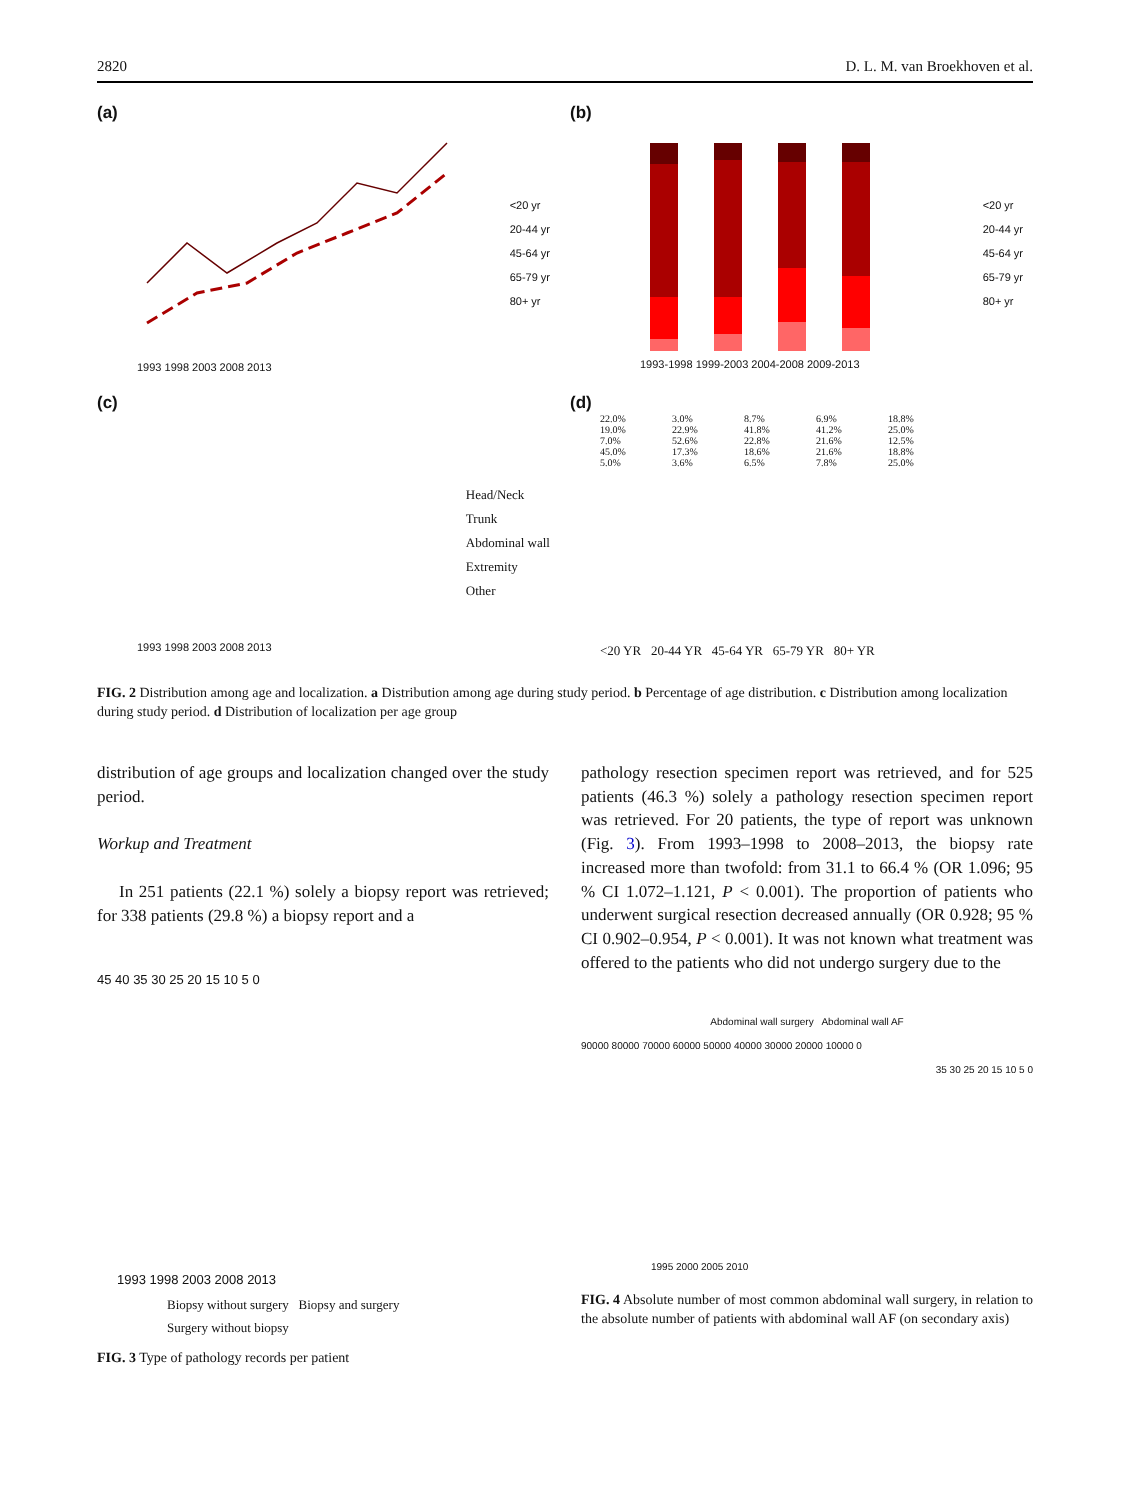2820 D. L. M. van Broekhoven et al.
(a)
<20 yr
20-44 yr
45-64 yr
65-79 yr
80+ yr
1993 1998 2003 2008 2013
(b)
<20 yr
20-44 yr
45-64 yr
65-79 yr
80+ yr
1993-1998 1999-2003 2004-2008 2009-2013
(c)
Head/Neck
Trunk
Abdominal wall
Extremity
Other
1993 1998 2003 2008 2013
(d)
22.0% 19.0% 7.0% 45.0% 5.0%
3.0% 22.9% 52.6% 17.3% 3.6%
8.7% 41.8% 22.8% 18.6% 6.5%
6.9% 41.2% 21.6% 21.6% 7.8%
18.8% 25.0% 12.5% 18.8% 25.0%
<20 YR 20-44 YR 45-64 YR 65-79 YR 80+ YR
FIG. 2 Distribution among age and localization. a Distribution among age during study period. b Percentage of age distribution. c Distribution among localization during study period. d Distribution of localization per age group
distribution of age groups and localization changed over the study period.
Workup and Treatment
In 251 patients (22.1 %) solely a biopsy report was retrieved; for 338 patients (29.8 %) a biopsy report and a
45 40 35 30 25 20 15 10 5 0
1993 1998 2003 2008 2013
Biopsy without surgery Biopsy and surgery
Surgery without biopsy
FIG. 3 Type of pathology records per patient
pathology resection specimen report was retrieved, and for 525 patients (46.3 %) solely a pathology resection specimen report was retrieved. For 20 patients, the type of report was unknown (Fig. 3). From 1993–1998 to 2008–2013, the biopsy rate increased more than twofold: from 31.1 to 66.4 % (OR 1.096; 95 % CI 1.072–1.121, P < 0.001). The proportion of patients who underwent surgical resection decreased annually (OR 0.928; 95 % CI 0.902–0.954, P < 0.001). It was not known what treatment was offered to the patients who did not undergo surgery due to the
Abdominal wall surgery Abdominal wall AF
90000 80000 70000 60000 50000 40000 30000 20000 10000 0
35 30 25 20 15 10 5 0
1995 2000 2005 2010
FIG. 4 Absolute number of most common abdominal wall surgery, in relation to the absolute number of patients with abdominal wall AF (on secondary axis)